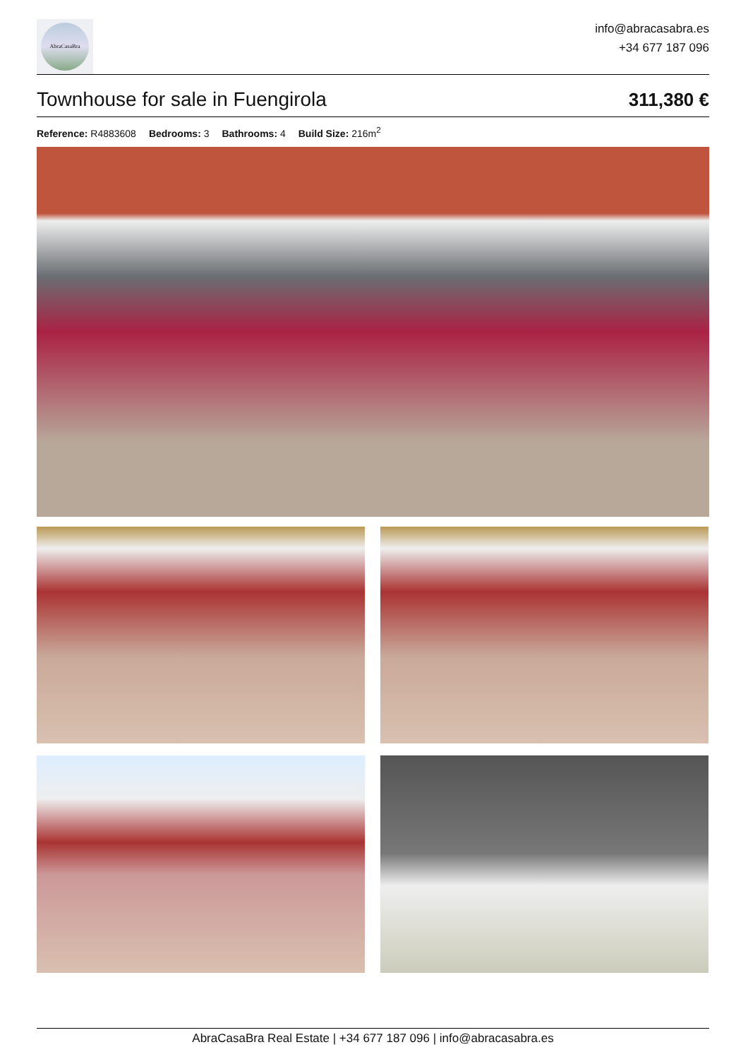AbraCasaBra
info@abracasabra.es
+34 677 187 096
Townhouse for sale in Fuengirola
311,380 €
Reference: R4883608 Bedrooms: 3 Bathrooms: 4 Build Size: 216m<sup>2</sup>
AbraCasaBra Real Estate | +34 677 187 096 | info@abracasabra.es